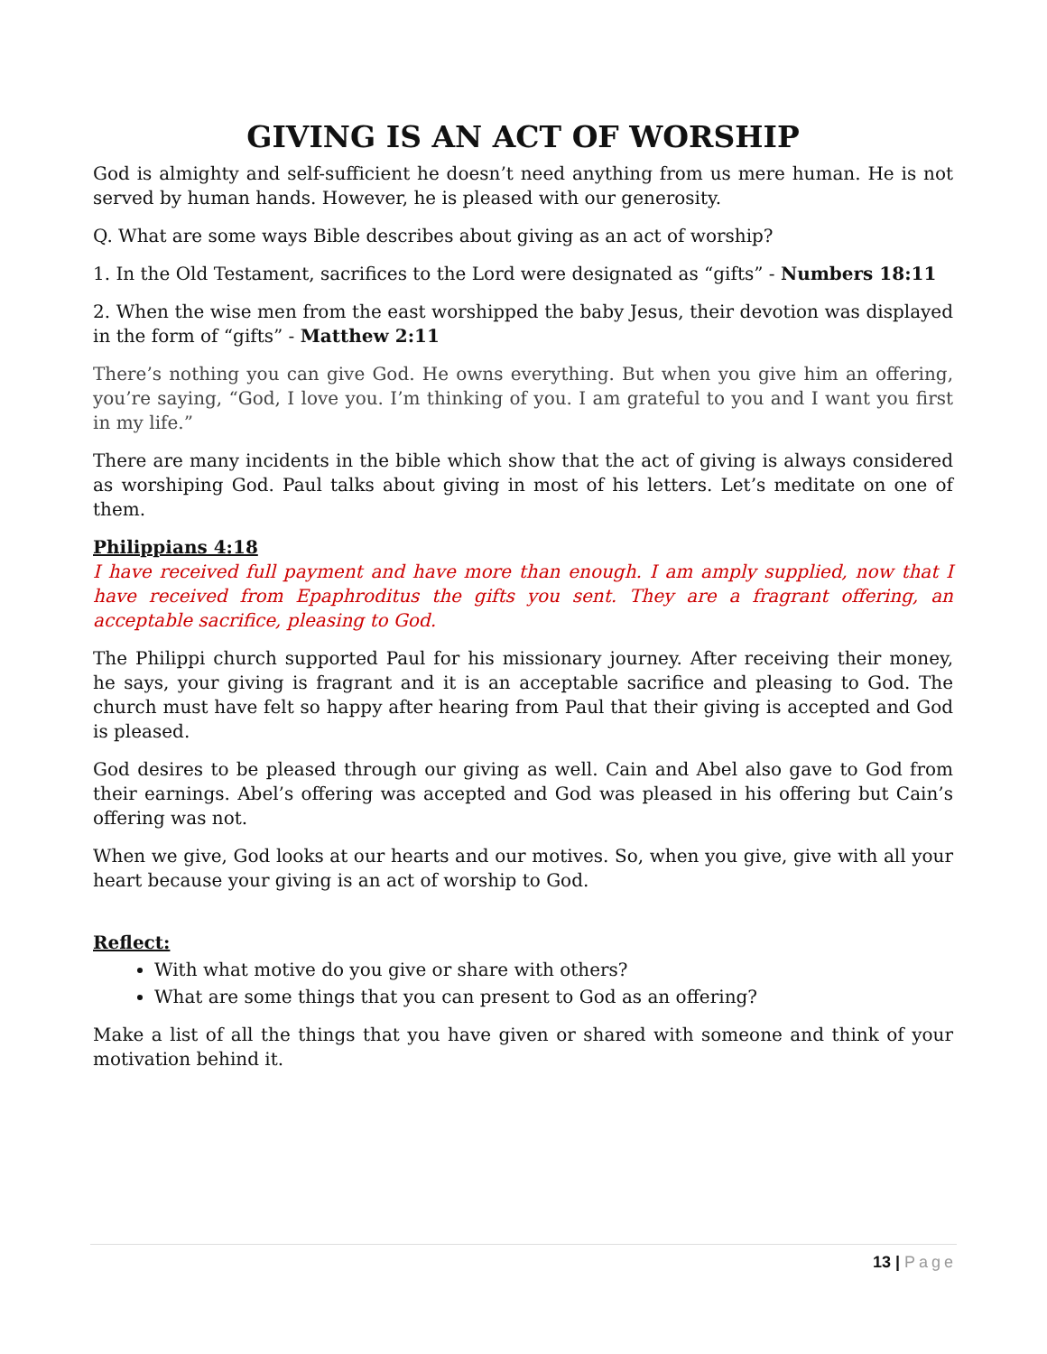GIVING IS AN ACT OF WORSHIP
God is almighty and self-sufficient he doesn’t need anything from us mere human. He is not served by human hands. However, he is pleased with our generosity.
Q. What are some ways Bible describes about giving as an act of worship?
1. In the Old Testament, sacrifices to the Lord were designated as “gifts” - Numbers 18:11
2. When the wise men from the east worshipped the baby Jesus, their devotion was displayed in the form of “gifts” - Matthew 2:11
There’s nothing you can give God. He owns everything. But when you give him an offering, you’re saying, “God, I love you. I’m thinking of you. I am grateful to you and I want you first in my life.”
There are many incidents in the bible which show that the act of giving is always considered as worshiping God. Paul talks about giving in most of his letters. Let’s meditate on one of them.
Philippians 4:18
I have received full payment and have more than enough. I am amply supplied, now that I have received from Epaphroditus the gifts you sent. They are a fragrant offering, an acceptable sacrifice, pleasing to God.
The Philippi church supported Paul for his missionary journey. After receiving their money, he says, your giving is fragrant and it is an acceptable sacrifice and pleasing to God. The church must have felt so happy after hearing from Paul that their giving is accepted and God is pleased.
God desires to be pleased through our giving as well. Cain and Abel also gave to God from their earnings. Abel’s offering was accepted and God was pleased in his offering but Cain’s offering was not.
When we give, God looks at our hearts and our motives. So, when you give, give with all your heart because your giving is an act of worship to God.
Reflect:
With what motive do you give or share with others?
What are some things that you can present to God as an offering?
Make a list of all the things that you have given or shared with someone and think of your motivation behind it.
13 | Page